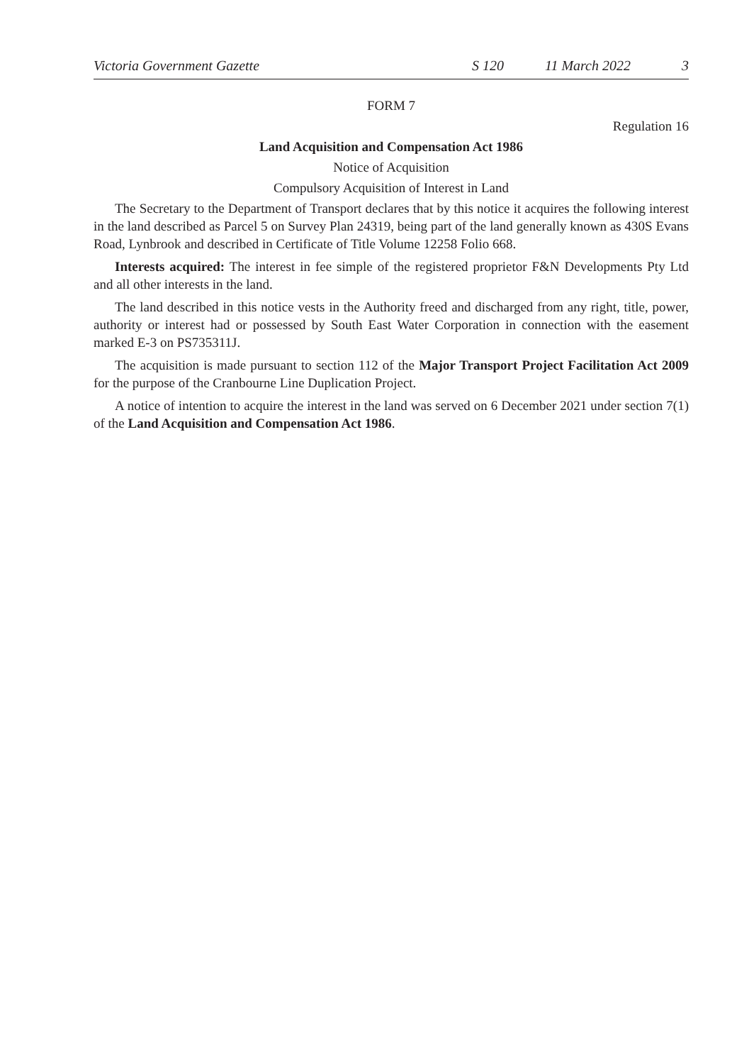Victoria Government Gazette S 120 11 March 2022 3
FORM 7
Regulation 16
Land Acquisition and Compensation Act 1986
Notice of Acquisition
Compulsory Acquisition of Interest in Land
The Secretary to the Department of Transport declares that by this notice it acquires the following interest in the land described as Parcel 5 on Survey Plan 24319, being part of the land generally known as 430S Evans Road, Lynbrook and described in Certificate of Title Volume 12258 Folio 668.
Interests acquired: The interest in fee simple of the registered proprietor F&N Developments Pty Ltd and all other interests in the land.
The land described in this notice vests in the Authority freed and discharged from any right, title, power, authority or interest had or possessed by South East Water Corporation in connection with the easement marked E-3 on PS735311J.
The acquisition is made pursuant to section 112 of the Major Transport Project Facilitation Act 2009 for the purpose of the Cranbourne Line Duplication Project.
A notice of intention to acquire the interest in the land was served on 6 December 2021 under section 7(1) of the Land Acquisition and Compensation Act 1986.